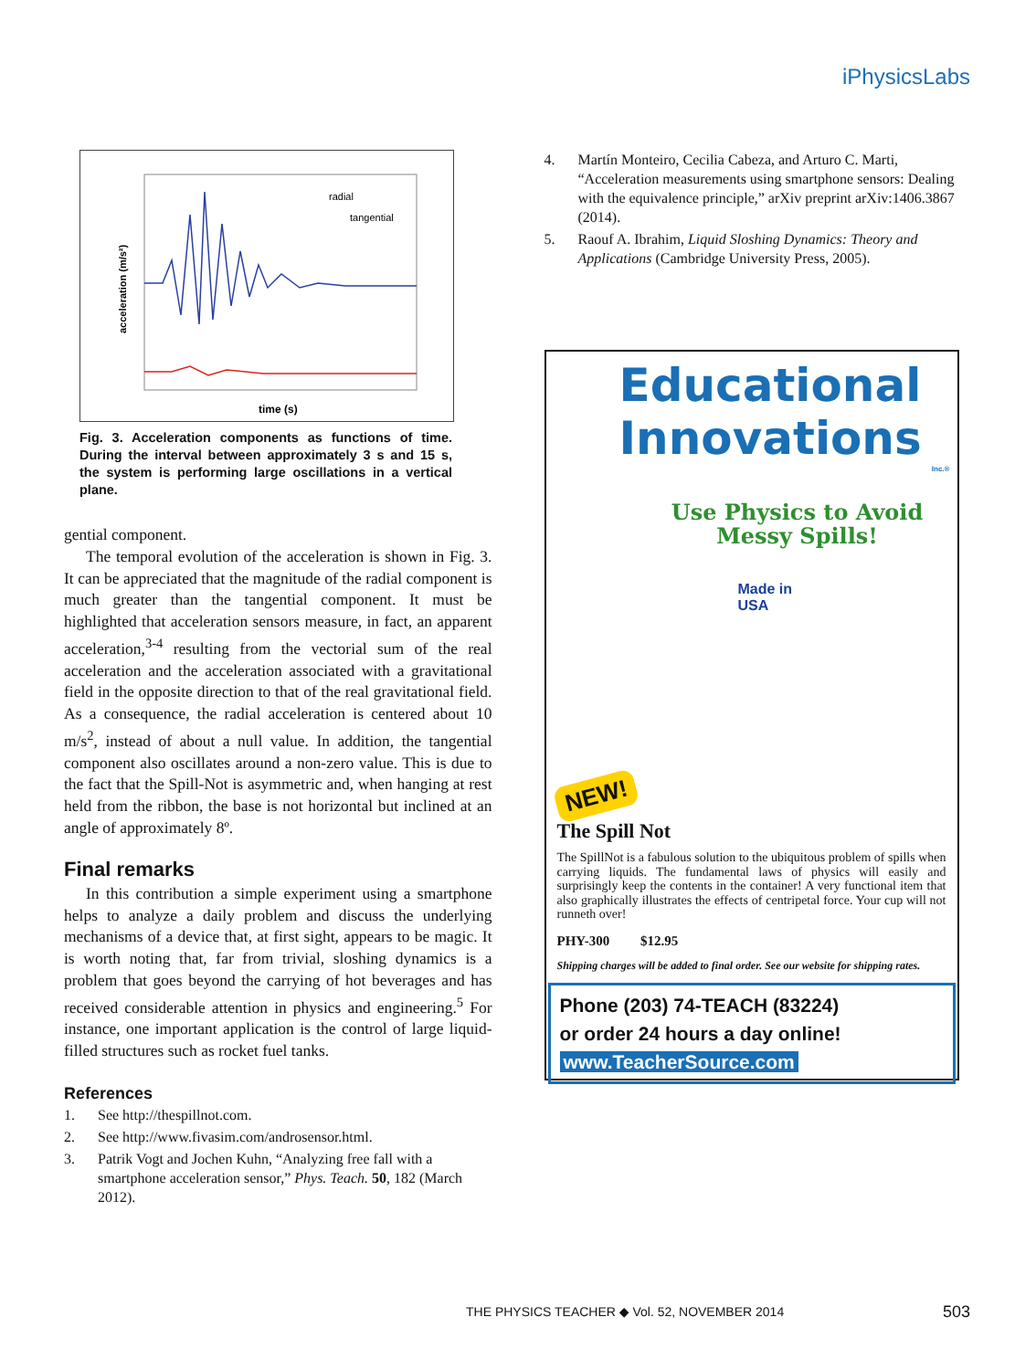iPhysicsLabs
radial
tangential
time (s)
acceleration (m/s²)
Fig. 3. Acceleration components as functions of time. During the interval between approximately 3 s and 15 s, the system is performing large oscillations in a vertical plane.
gential component.
The temporal evolution of the acceleration is shown in Fig. 3. It can be appreciated that the magnitude of the radial component is much greater than the tangential component. It must be highlighted that acceleration sensors measure, in fact, an apparent acceleration,<sup>3-4</sup> resulting from the vectorial sum of the real acceleration and the acceleration associated with a gravitational field in the opposite direction to that of the real gravitational field. As a consequence, the radial acceleration is centered about 10 m/s<sup>2</sup>, instead of about a null value. In addition, the tangential component also oscillates around a non-zero value. This is due to the fact that the Spill-Not is asymmetric and, when hanging at rest held from the ribbon, the base is not horizontal but inclined at an angle of approximately 8º.
Final remarks
In this contribution a simple experiment using a smartphone helps to analyze a daily problem and discuss the underlying mechanisms of a device that, at first sight, appears to be magic. It is worth noting that, far from trivial, sloshing dynamics is a problem that goes beyond the carrying of hot beverages and has received considerable attention in physics and engineering.<sup>5</sup> For instance, one important application is the control of large liquid-filled structures such as rocket fuel tanks.
References
1. See http://thespillnot.com.
2. See http://www.fivasim.com/androsensor.html.
3. Patrik Vogt and Jochen Kuhn, “Analyzing free fall with a smartphone acceleration sensor,” Phys. Teach. 50, 182 (March 2012).
4. Martín Monteiro, Cecilia Cabeza, and Arturo C. Marti, “Acceleration measurements using smartphone sensors: Dealing with the equivalence principle,” arXiv preprint arXiv:1406.3867 (2014).
5. Raouf A. Ibrahim, Liquid Sloshing Dynamics: Theory and Applications (Cambridge University Press, 2005).
Educational
Innovations
Inc.®
Use Physics to Avoid
Messy Spills!
Made in
USA
NEW!
The Spill Not
The SpillNot is a fabulous solution to the ubiquitous problem of spills when carrying liquids. The fundamental laws of physics will easily and surprisingly keep the contents in the container! A very functional item that also graphically illustrates the effects of centripetal force. Your cup will not runneth over!
PHY-300 $12.95
Shipping charges will be added to final order. See our website for shipping rates.
Phone (203) 74-TEACH (83224)
or order 24 hours a day online!
www.TeacherSource.com
THE PHYSICS TEACHER ◆ Vol. 52, NOVEMBER 2014
503